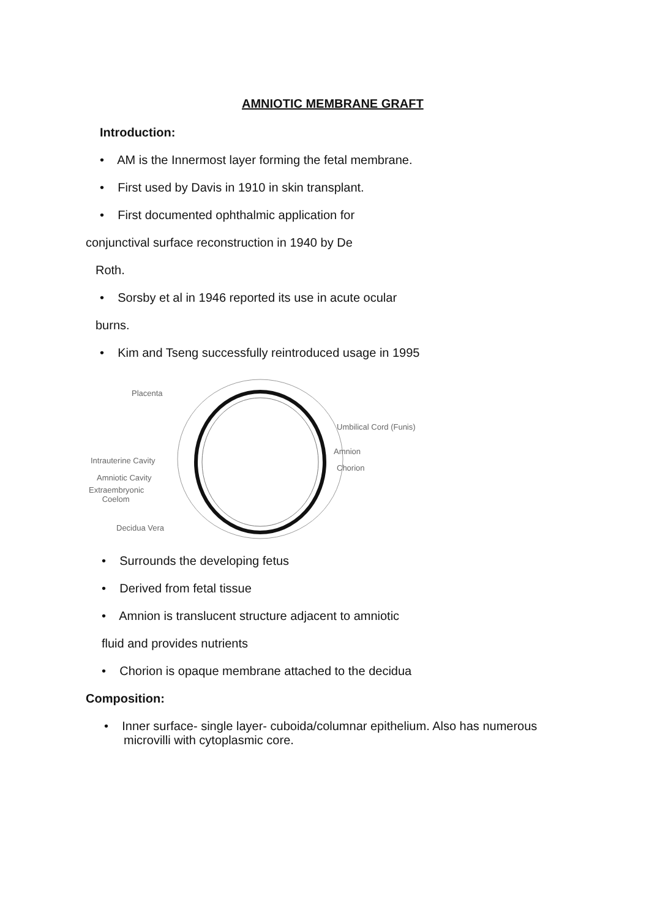AMNIOTIC MEMBRANE GRAFT
Introduction:
• AM is the Innermost layer forming the fetal membrane.
• First used by Davis in 1910 in skin transplant.
• First documented ophthalmic application for
conjunctival surface reconstruction in 1940 by De
Roth.
• Sorsby et al in 1946 reported its use in acute ocular
burns.
• Kim and Tseng successfully reintroduced usage in 1995
Placenta
Umbilical Cord (Funis)
Amnion
Chorion
Intrauterine Cavity
Amniotic Cavity
Extraembryonic
Coelom
Decidua Vera
• Surrounds the developing fetus
• Derived from fetal tissue
• Amnion is translucent structure adjacent to amniotic
fluid and provides nutrients
• Chorion is opaque membrane attached to the decidua
Composition:
• Inner surface- single layer- cuboida/columnar epithelium. Also has numerous microvilli with cytoplasmic core.